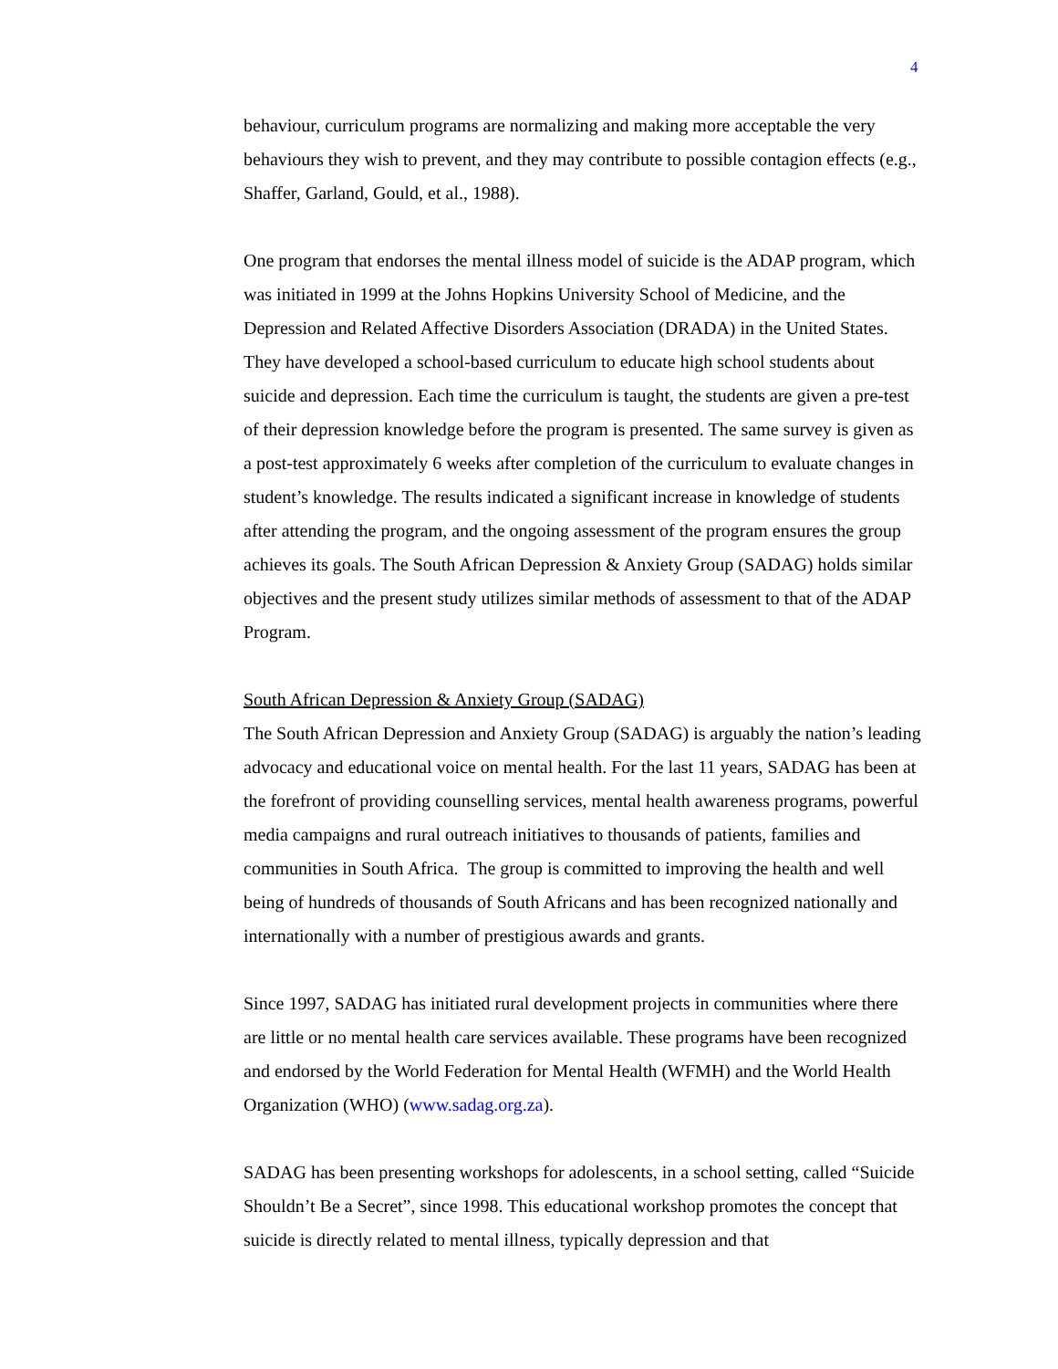4
behaviour, curriculum programs are normalizing and making more acceptable the very behaviours they wish to prevent, and they may contribute to possible contagion effects (e.g., Shaffer, Garland, Gould, et al., 1988).
One program that endorses the mental illness model of suicide is the ADAP program, which was initiated in 1999 at the Johns Hopkins University School of Medicine, and the Depression and Related Affective Disorders Association (DRADA) in the United States. They have developed a school-based curriculum to educate high school students about suicide and depression. Each time the curriculum is taught, the students are given a pre-test of their depression knowledge before the program is presented. The same survey is given as a post-test approximately 6 weeks after completion of the curriculum to evaluate changes in student’s knowledge. The results indicated a significant increase in knowledge of students after attending the program, and the ongoing assessment of the program ensures the group achieves its goals. The South African Depression & Anxiety Group (SADAG) holds similar objectives and the present study utilizes similar methods of assessment to that of the ADAP Program.
South African Depression & Anxiety Group (SADAG)
The South African Depression and Anxiety Group (SADAG) is arguably the nation’s leading advocacy and educational voice on mental health. For the last 11 years, SADAG has been at the forefront of providing counselling services, mental health awareness programs, powerful media campaigns and rural outreach initiatives to thousands of patients, families and communities in South Africa. The group is committed to improving the health and well being of hundreds of thousands of South Africans and has been recognized nationally and internationally with a number of prestigious awards and grants.
Since 1997, SADAG has initiated rural development projects in communities where there are little or no mental health care services available. These programs have been recognized and endorsed by the World Federation for Mental Health (WFMH) and the World Health Organization (WHO) (www.sadag.org.za).
SADAG has been presenting workshops for adolescents, in a school setting, called “Suicide Shouldn’t Be a Secret”, since 1998. This educational workshop promotes the concept that suicide is directly related to mental illness, typically depression and that